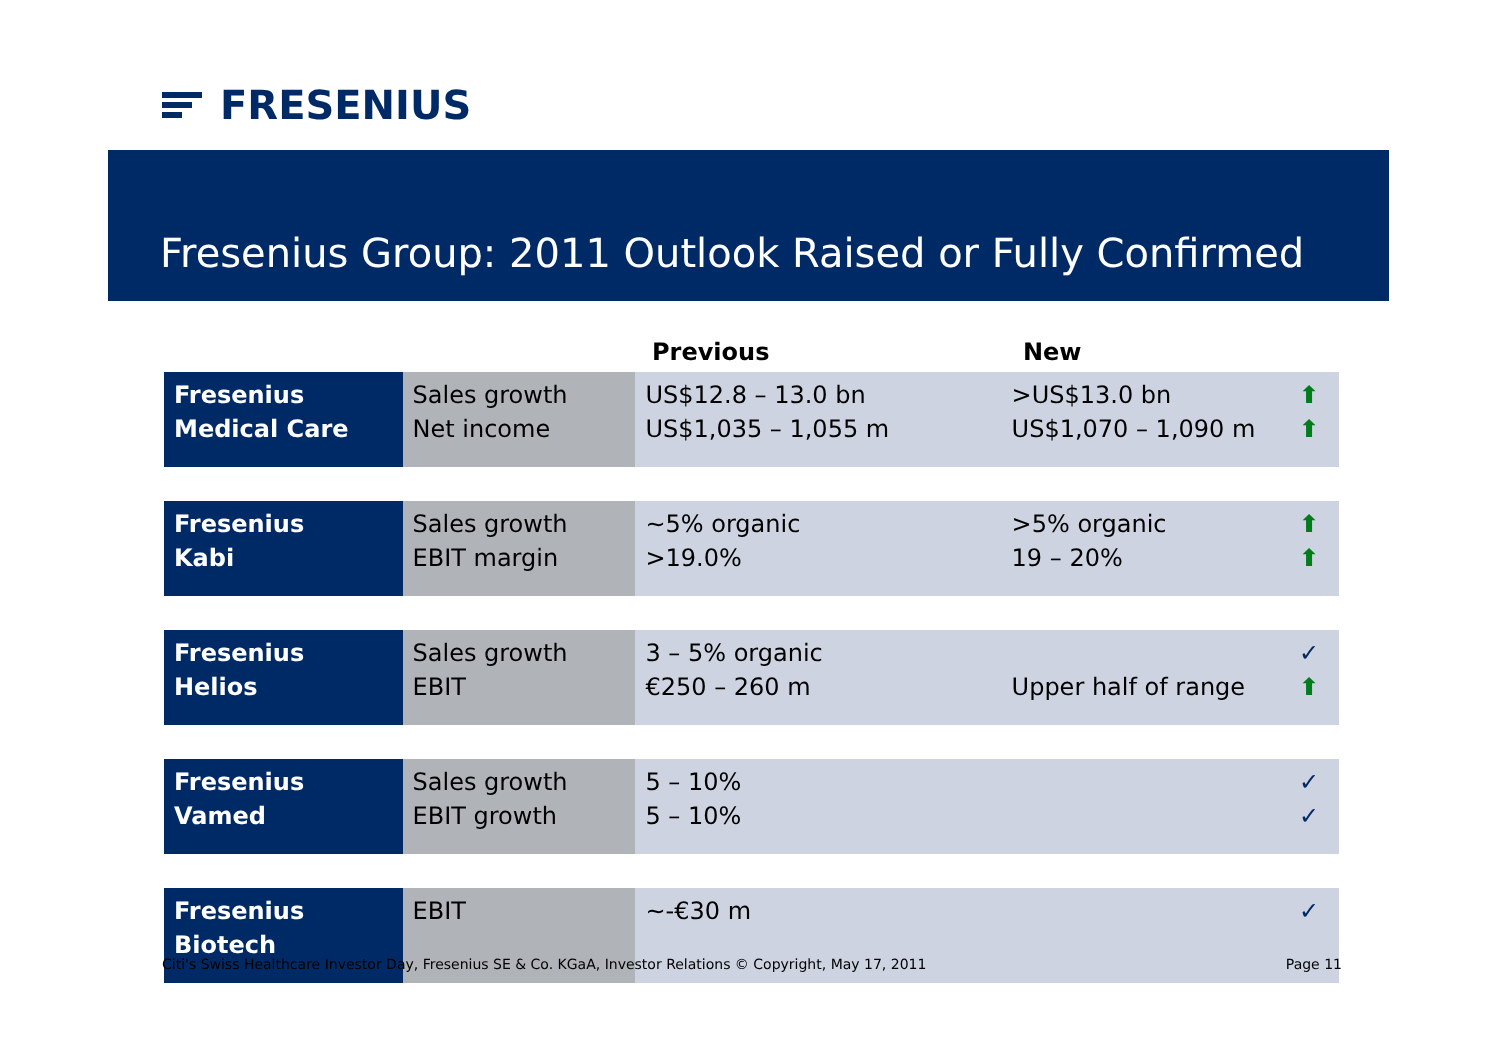FRESENIUS
Fresenius Group: 2011 Outlook Raised or Fully Confirmed
Previous New
| Fresenius Medical Care | Sales growth Net income | US$12.8 – 13.0 bn US$1,035 – 1,055 m | >US$13.0 bn US$1,070 – 1,090 m | ⬆ ⬆ |
| Fresenius Kabi | Sales growth EBIT margin | ~5% organic >19.0% | >5% organic 19 – 20% | ⬆ ⬆ |
| Fresenius Helios | Sales growth EBIT | 3 – 5% organic €250 – 260 m | Upper half of range | ✓ ⬆ |
| Fresenius Vamed | Sales growth EBIT growth | 5 – 10% 5 – 10% | | ✓ ✓ |
| Fresenius Biotech | EBIT | ~-€30 m | | ✓ |
Citi's Swiss Healthcare Investor Day, Fresenius SE & Co. KGaA, Investor Relations © Copyright, May 17, 2011 Page 11